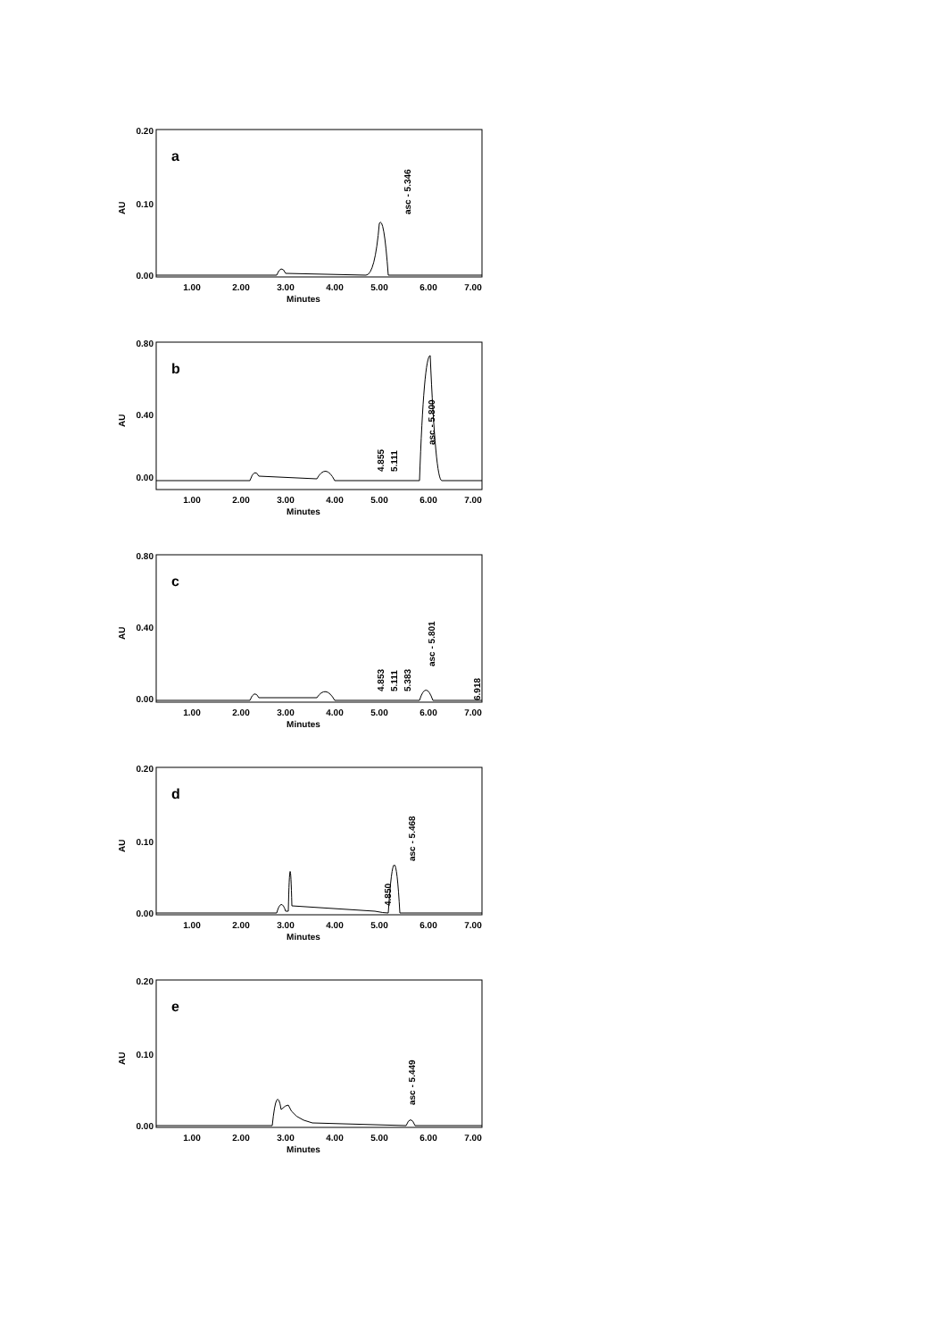a
AU
0.20
0.10
0.00
1.00
2.00
3.00
4.00
5.00
6.00
7.00
Minutes
asc - 5.346
b
AU
0.80
0.40
0.00
1.00
2.00
3.00
4.00
5.00
6.00
7.00
Minutes
4.855
5.111
asc - 5.800
c
AU
0.80
0.40
0.00
1.00
2.00
3.00
4.00
5.00
6.00
7.00
Minutes
4.853
5.111
5.383
asc - 5.801
6.918
d
AU
0.20
0.10
0.00
1.00
2.00
3.00
4.00
5.00
6.00
7.00
Minutes
4.850
asc - 5.468
e
AU
0.20
0.10
0.00
1.00
2.00
3.00
4.00
5.00
6.00
7.00
Minutes
asc - 5.449